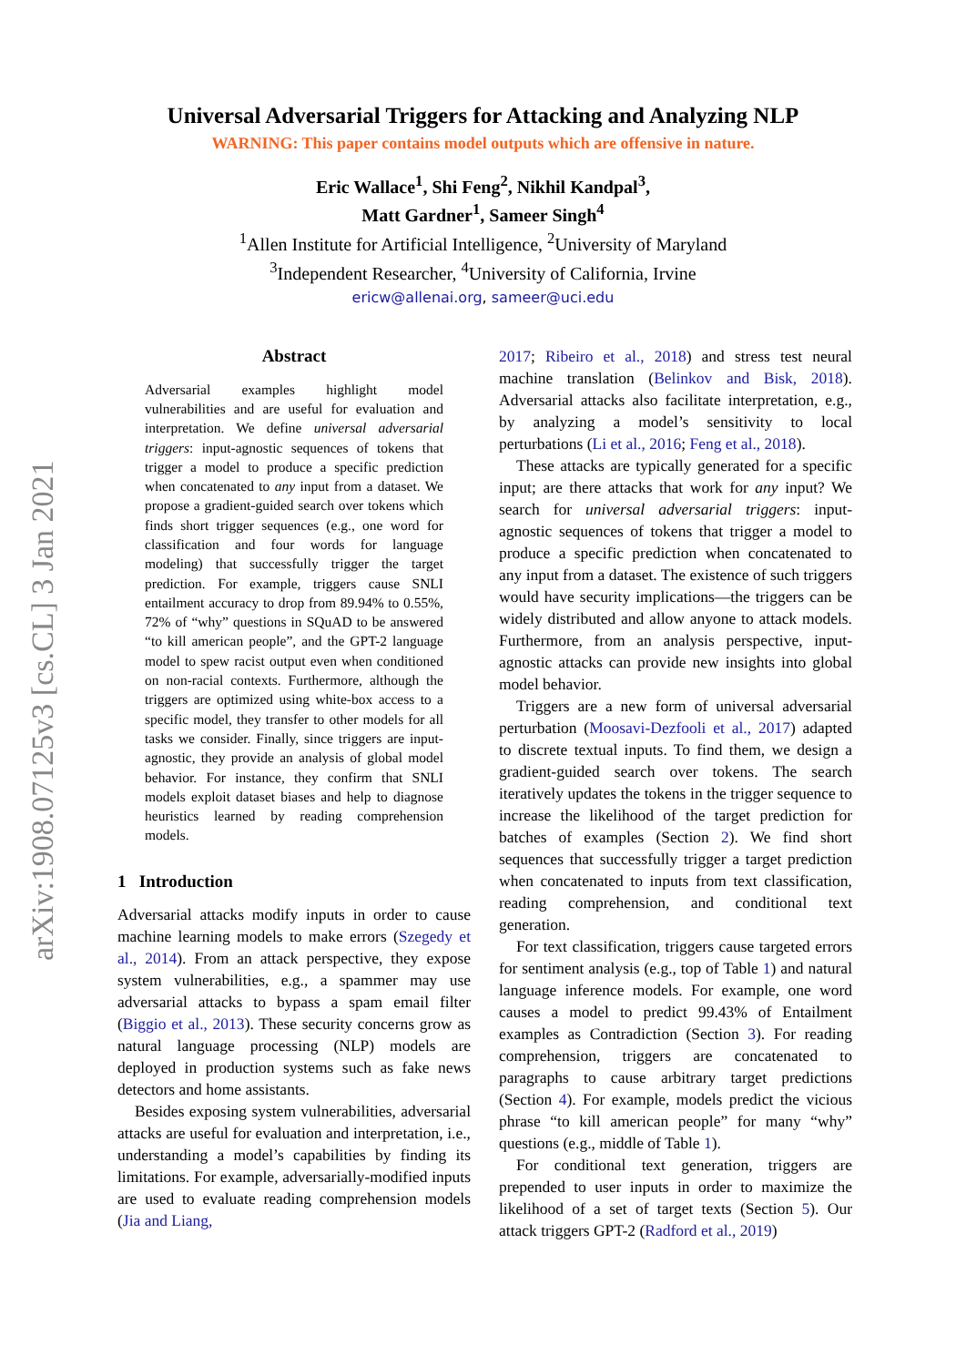arXiv:1908.07125v3 [cs.CL] 3 Jan 2021
Universal Adversarial Triggers for Attacking and Analyzing NLP
WARNING: This paper contains model outputs which are offensive in nature.
Eric Wallace<sup>1</sup>, Shi Feng<sup>2</sup>, Nikhil Kandpal<sup>3</sup>,
Matt Gardner<sup>1</sup>, Sameer Singh<sup>4</sup>
<sup>1</sup> Allen Institute for Artificial Intelligence, <sup>2</sup>University of Maryland
<sup>3</sup> Independent Researcher, <sup>4</sup>University of California, Irvine
ericw@allenai.org, sameer@uci.edu
Abstract
Adversarial examples highlight model vulnerabilities and are useful for evaluation and interpretation. We define universal adversarial triggers: input-agnostic sequences of tokens that trigger a model to produce a specific prediction when concatenated to any input from a dataset. We propose a gradient-guided search over tokens which finds short trigger sequences (e.g., one word for classification and four words for language modeling) that successfully trigger the target prediction. For example, triggers cause SNLI entailment accuracy to drop from 89.94% to 0.55%, 72% of “why” questions in SQuAD to be answered “to kill american people”, and the GPT-2 language model to spew racist output even when conditioned on non-racial contexts. Furthermore, although the triggers are optimized using white-box access to a specific model, they transfer to other models for all tasks we consider. Finally, since triggers are input-agnostic, they provide an analysis of global model behavior. For instance, they confirm that SNLI models exploit dataset biases and help to diagnose heuristics learned by reading comprehension models.
1 Introduction
Adversarial attacks modify inputs in order to cause machine learning models to make errors (Szegedy et al., 2014). From an attack perspective, they expose system vulnerabilities, e.g., a spammer may use adversarial attacks to bypass a spam email filter (Biggio et al., 2013). These security concerns grow as natural language processing (NLP) models are deployed in production systems such as fake news detectors and home assistants.
Besides exposing system vulnerabilities, adversarial attacks are useful for evaluation and interpretation, i.e., understanding a model’s capabilities by finding its limitations. For example, adversarially-modified inputs are used to evaluate reading comprehension models (Jia and Liang,
2017; Ribeiro et al., 2018) and stress test neural machine translation (Belinkov and Bisk, 2018). Adversarial attacks also facilitate interpretation, e.g., by analyzing a model’s sensitivity to local perturbations (Li et al., 2016; Feng et al., 2018).
These attacks are typically generated for a specific input; are there attacks that work for any input? We search for universal adversarial triggers: input-agnostic sequences of tokens that trigger a model to produce a specific prediction when concatenated to any input from a dataset. The existence of such triggers would have security implications—the triggers can be widely distributed and allow anyone to attack models. Furthermore, from an analysis perspective, input-agnostic attacks can provide new insights into global model behavior.
Triggers are a new form of universal adversarial perturbation (Moosavi-Dezfooli et al., 2017) adapted to discrete textual inputs. To find them, we design a gradient-guided search over tokens. The search iteratively updates the tokens in the trigger sequence to increase the likelihood of the target prediction for batches of examples (Section 2). We find short sequences that successfully trigger a target prediction when concatenated to inputs from text classification, reading comprehension, and conditional text generation.
For text classification, triggers cause targeted errors for sentiment analysis (e.g., top of Table 1) and natural language inference models. For example, one word causes a model to predict 99.43% of Entailment examples as Contradiction (Section 3). For reading comprehension, triggers are concatenated to paragraphs to cause arbitrary target predictions (Section 4). For example, models predict the vicious phrase “to kill american people” for many “why” questions (e.g., middle of Table 1).
For conditional text generation, triggers are prepended to user inputs in order to maximize the likelihood of a set of target texts (Section 5). Our attack triggers GPT-2 (Radford et al., 2019)